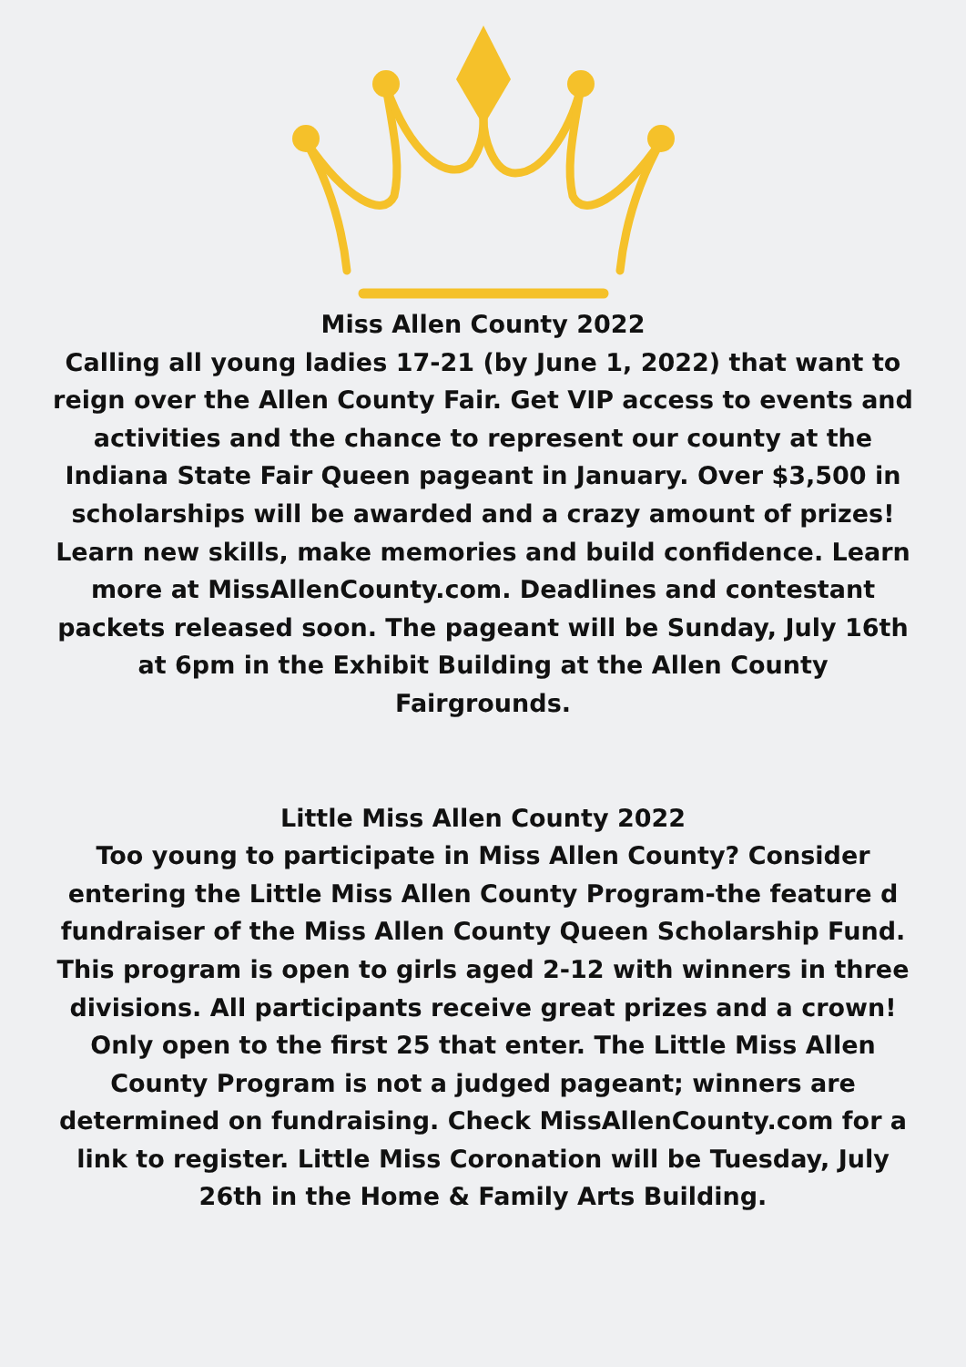Miss Allen County 2022
Calling all young ladies 17-21 (by June 1, 2022) that want to reign over the Allen County Fair. Get VIP access to events and activities and the chance to represent our county at the Indiana State Fair Queen pageant in January. Over $3,500 in scholarships will be awarded and a crazy amount of prizes! Learn new skills, make memories and build confidence. Learn more at MissAllenCounty.com. Deadlines and contestant packets released soon. The pageant will be Sunday, July 16th at 6pm in the Exhibit Building at the Allen County Fairgrounds.
Little Miss Allen County 2022
Too young to participate in Miss Allen County? Consider entering the Little Miss Allen County Program-the feature d fundraiser of the Miss Allen County Queen Scholarship Fund. This program is open to girls aged 2-12 with winners in three divisions. All participants receive great prizes and a crown! Only open to the first 25 that enter. The Little Miss Allen County Program is not a judged pageant; winners are determined on fundraising. Check MissAllenCounty.com for a link to register. Little Miss Coronation will be Tuesday, July 26th in the Home & Family Arts Building.